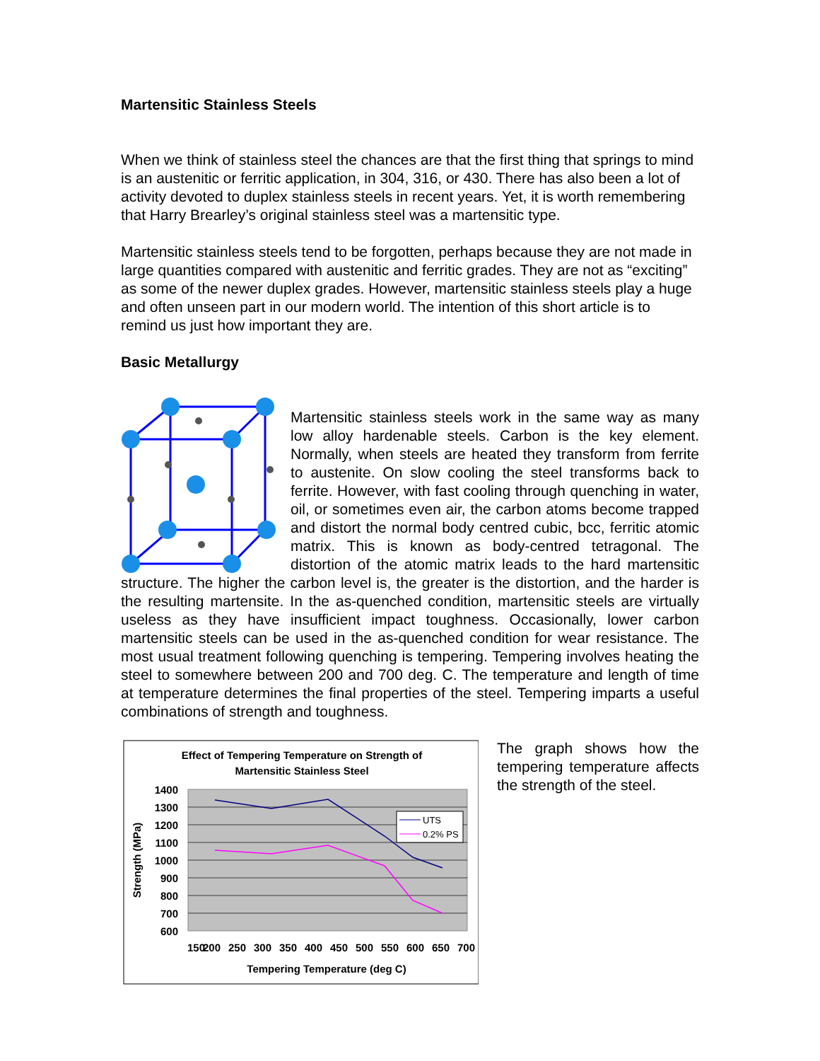Martensitic Stainless Steels
When we think of stainless steel the chances are that the first thing that springs to mind is an austenitic or ferritic application, in 304, 316, or 430. There has also been a lot of activity devoted to duplex stainless steels in recent years. Yet, it is worth remembering that Harry Brearley’s original stainless steel was a martensitic type.
Martensitic stainless steels tend to be forgotten, perhaps because they are not made in large quantities compared with austenitic and ferritic grades. They are not as “exciting” as some of the newer duplex grades. However, martensitic stainless steels play a huge and often unseen part in our modern world. The intention of this short article is to remind us just how important they are.
Basic Metallurgy
Martensitic stainless steels work in the same way as many low alloy hardenable steels. Carbon is the key element. Normally, when steels are heated they transform from ferrite to austenite. On slow cooling the steel transforms back to ferrite. However, with fast cooling through quenching in water, oil, or sometimes even air, the carbon atoms become trapped and distort the normal body centred cubic, bcc, ferritic atomic matrix. This is known as body-centred tetragonal. The distortion of the atomic matrix leads to the hard martensitic structure. The higher the carbon level is, the greater is the distortion, and the harder is the resulting martensite. In the as-quenched condition, martensitic steels are virtually useless as they have insufficient impact toughness. Occasionally, lower carbon martensitic steels can be used in the as-quenched condition for wear resistance. The most usual treatment following quenching is tempering. Tempering involves heating the steel to somewhere between 200 and 700 deg. C. The temperature and length of time at temperature determines the final properties of the steel. Tempering imparts a useful combinations of strength and toughness.
The graph shows how the tempering temperature affects the strength of the steel.
Effect of Tempering Temperature on Strength of
Martensitic Stainless Steel
1400
1300
1200
1100
1000
900
800
700
600
150
200
250
300
350
400
450
500
550
600
650
700
Tempering Temperature (deg C)
Strength (MPa)
UTS
0.2% PS